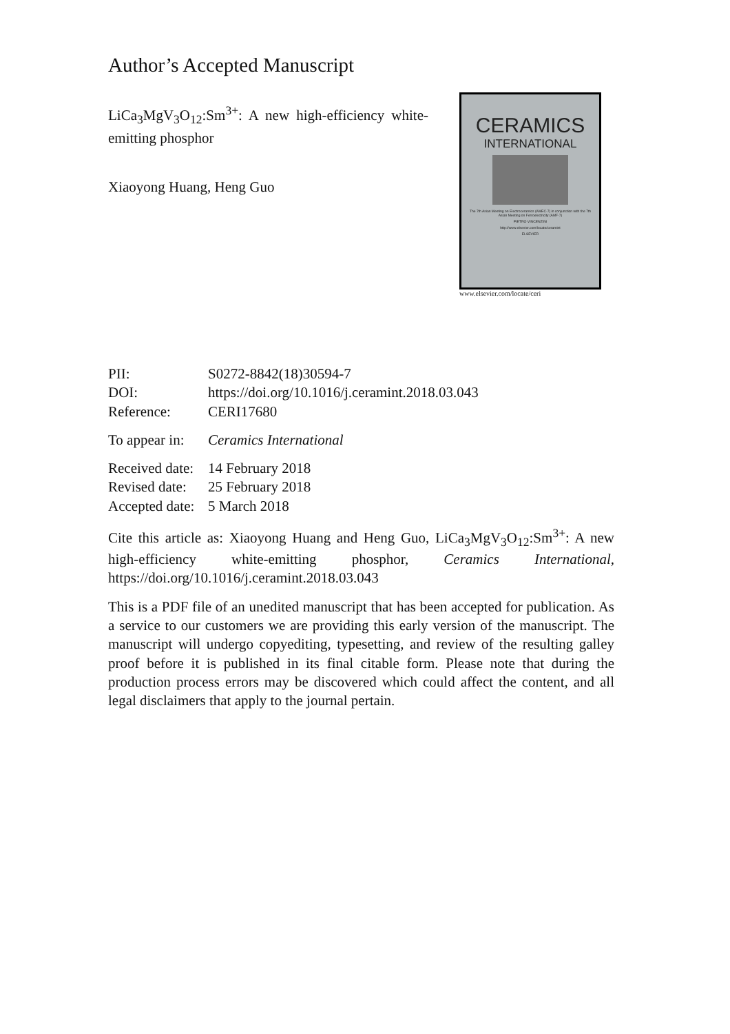Author’s Accepted Manuscript
LiCa<sub>3</sub>MgV<sub>3</sub>O<sub>12</sub>:Sm<sup>3+</sup>: A new high-efficiency white-emitting phosphor
Xiaoyong Huang, Heng Guo
CERAMICS
INTERNATIONAL
The 7th Asian Meeting on Electroceramics (AMEC-7) in conjunction with the 7th Asian Meeting on Ferroelectricity (AMF-7)
PIETRO VINCENZINI
http://www.elsevier.com/locate/ceramint
ELSEVIER
www.elsevier.com/locate/ceri
| PII: | S0272-8842(18)30594-7 |
| DOI: | https://doi.org/10.1016/j.ceramint.2018.03.043 |
| Reference: | CERI17680 |
| To appear in: | Ceramics International |
| Received date: | 14 February 2018 |
| Revised date: | 25 February 2018 |
| Accepted date: | 5 March 2018 |
Cite this article as: Xiaoyong Huang and Heng Guo, LiCa<sub>3</sub>MgV<sub>3</sub>O<sub>12</sub>:Sm<sup>3+</sup>: A new high-efficiency white-emitting phosphor, Ceramics International, https://doi.org/10.1016/j.ceramint.2018.03.043
This is a PDF file of an unedited manuscript that has been accepted for publication. As a service to our customers we are providing this early version of the manuscript. The manuscript will undergo copyediting, typesetting, and review of the resulting galley proof before it is published in its final citable form. Please note that during the production process errors may be discovered which could affect the content, and all legal disclaimers that apply to the journal pertain.